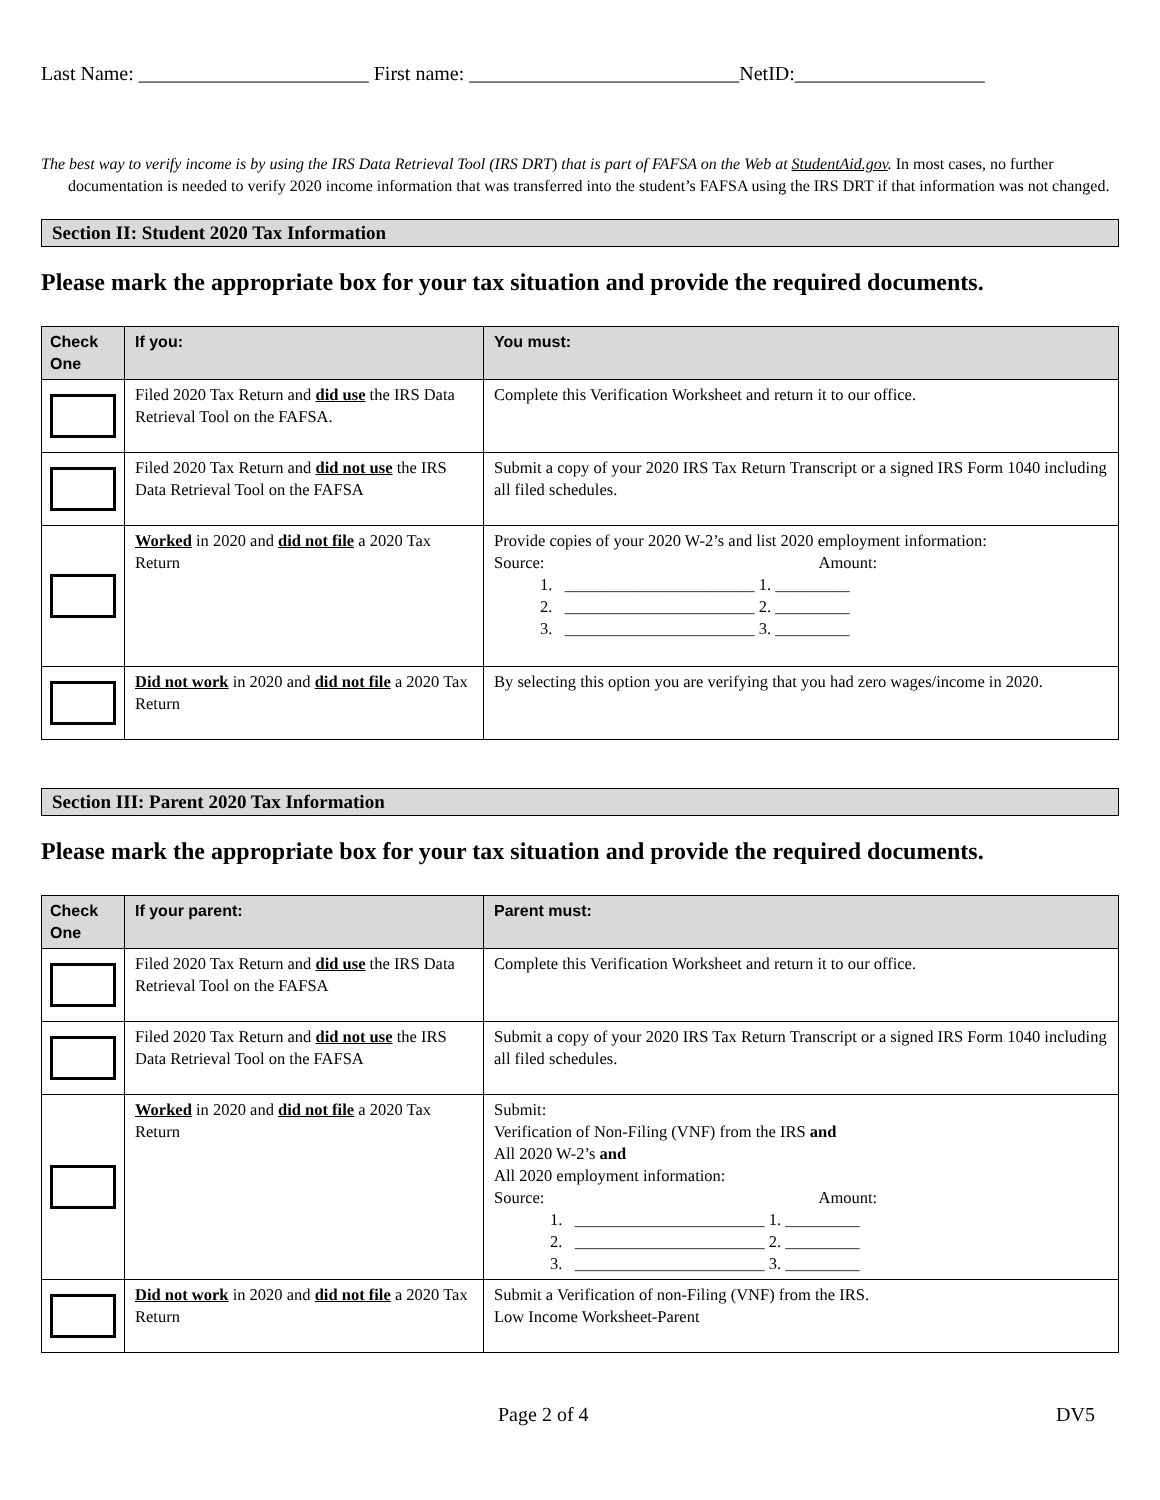Last Name: _______________________ First name: ___________________________NetID:___________________
The best way to verify income is by using the IRS Data Retrieval Tool (IRS DRT) that is part of FAFSA on the Web at StudentAid.gov. In most cases, no further documentation is needed to verify 2020 income information that was transferred into the student’s FAFSA using the IRS DRT if that information was not changed.
Section II: Student 2020 Tax Information
Please mark the appropriate box for your tax situation and provide the required documents.
| Check One | If you: | You must: |
| --- | --- | --- |
| | Filed 2020 Tax Return and did use the IRS Data Retrieval Tool on the FAFSA. | Complete this Verification Worksheet and return it to our office. |
| | Filed 2020 Tax Return and did not use the IRS Data Retrieval Tool on the FAFSA | Submit a copy of your 2020 IRS Tax Return Transcript or a signed IRS Form 1040 including all filed schedules. |
| | Worked in 2020 and did not file a 2020 Tax Return | Provide copies of your 2020 W-2’s and list 2020 employment information: Source: Amount: 1. _______________________ 1. _________ 2. _______________________ 2. _________ 3. _______________________ 3. _________ |
| | Did not work in 2020 and did not file a 2020 Tax Return | By selecting this option you are verifying that you had zero wages/income in 2020. |
Section III: Parent 2020 Tax Information
Please mark the appropriate box for your tax situation and provide the required documents.
| Check One | If your parent: | Parent must: |
| --- | --- | --- |
| | Filed 2020 Tax Return and did use the IRS Data Retrieval Tool on the FAFSA | Complete this Verification Worksheet and return it to our office. |
| | Filed 2020 Tax Return and did not use the IRS Data Retrieval Tool on the FAFSA | Submit a copy of your 2020 IRS Tax Return Transcript or a signed IRS Form 1040 including all filed schedules. |
| | Worked in 2020 and did not file a 2020 Tax Return | Submit: Verification of Non-Filing (VNF) from the IRS and All 2020 W-2’s and All 2020 employment information: Source: Amount: 1. _______________________ 1. _________ 2. _______________________ 2. _________ 3. _______________________ 3. _________ |
| | Did not work in 2020 and did not file a 2020 Tax Return | Submit a Verification of non-Filing (VNF) from the IRS. Low Income Worksheet-Parent |
Page 2 of 4 DV5